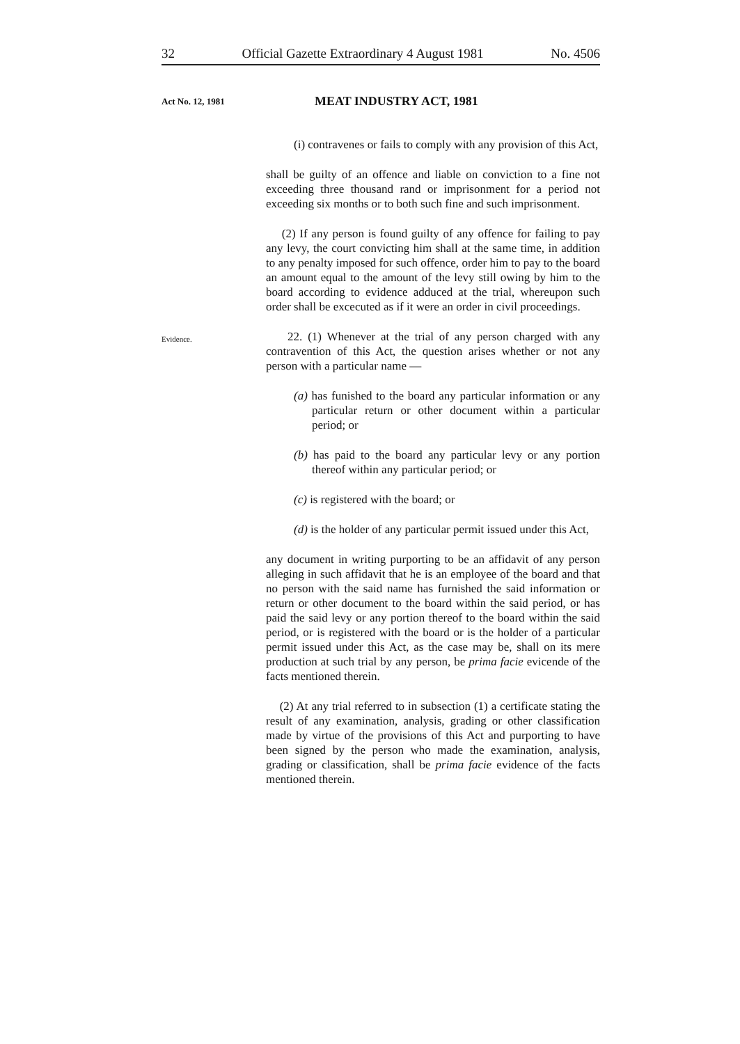32 Official Gazette Extraordinary 4 August 1981 No. 4506
Act No. 12, 1981
MEAT INDUSTRY ACT, 1981
(i) contravenes or fails to comply with any provision of this Act,
shall be guilty of an offence and liable on conviction to a fine not exceeding three thousand rand or imprisonment for a period not exceeding six months or to both such fine and such imprisonment.
(2) If any person is found guilty of any offence for failing to pay any levy, the court convicting him shall at the same time, in addition to any penalty imposed for such offence, order him to pay to the board an amount equal to the amount of the levy still owing by him to the board according to evidence adduced at the trial, whereupon such order shall be excecuted as if it were an order in civil proceedings.
Evidence.
22. (1) Whenever at the trial of any person charged with any contravention of this Act, the question arises whether or not any person with a particular name —
(a) has funished to the board any particular information or any particular return or other document within a particular period; or
(b) has paid to the board any particular levy or any portion thereof within any particular period; or
(c) is registered with the board; or
(d) is the holder of any particular permit issued under this Act,
any document in writing purporting to be an affidavit of any person alleging in such affidavit that he is an employee of the board and that no person with the said name has furnished the said information or return or other document to the board within the said period, or has paid the said levy or any portion thereof to the board within the said period, or is registered with the board or is the holder of a particular permit issued under this Act, as the case may be, shall on its mere production at such trial by any person, be prima facie evicende of the facts mentioned therein.
(2) At any trial referred to in subsection (1) a certificate stating the result of any examination, analysis, grading or other classification made by virtue of the provisions of this Act and purporting to have been signed by the person who made the examination, analysis, grading or classification, shall be prima facie evidence of the facts mentioned therein.